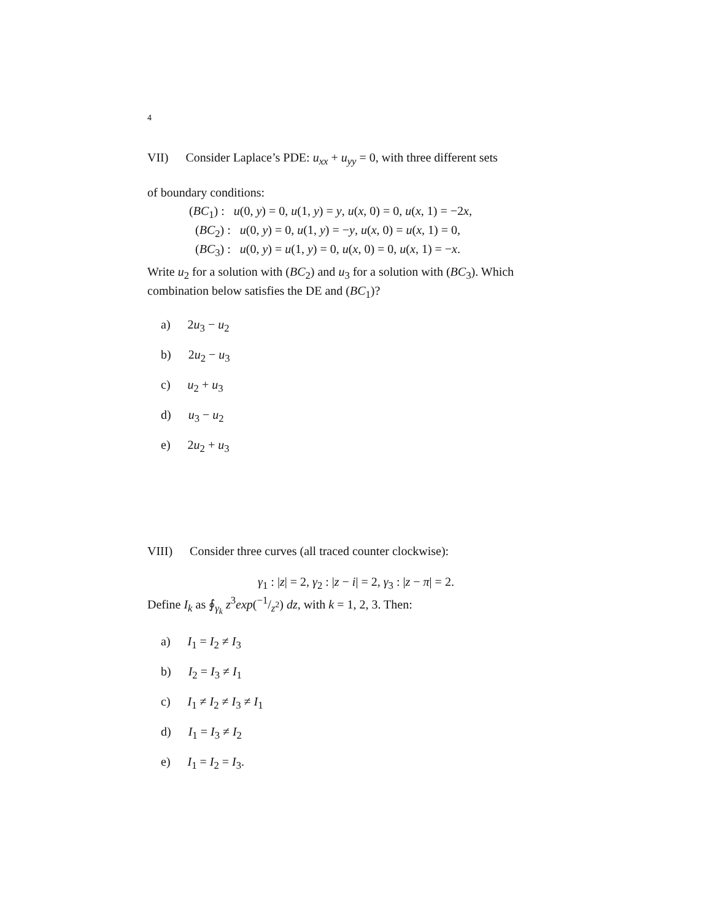4
VII) Consider Laplace’s PDE: u<sub>xx</sub> + u<sub>yy</sub> = 0, with three different sets
of boundary conditions:
(BC<sub>1</sub>) : u(0, y) = 0, u(1, y) = y, u(x, 0) = 0, u(x, 1) = −2x,
(BC<sub>2</sub>) : u(0, y) = 0, u(1, y) = −y, u(x, 0) = u(x, 1) = 0,
(BC<sub>3</sub>) : u(0, y) = u(1, y) = 0, u(x, 0) = 0, u(x, 1) = −x.
Write u<sub>2</sub> for a solution with (BC<sub>2</sub>) and u<sub>3</sub> for a solution with (BC<sub>3</sub>). Which combination below satisfies the DE and (BC<sub>1</sub>)?
a) 2u<sub>3</sub> − u<sub>2</sub>
b) 2u<sub>2</sub> − u<sub>3</sub>
c) u<sub>2</sub> + u<sub>3</sub>
d) u<sub>3</sub> − u<sub>2</sub>
e) 2u<sub>2</sub> + u<sub>3</sub>
VIII) Consider three curves (all traced counter clockwise):
γ<sub>1</sub> : |z| = 2, γ<sub>2</sub> : |z − i| = 2, γ<sub>3</sub> : |z − π| = 2.
Define I<sub>k</sub> as ∮<sub>γ<sub>k</sub></sub> z<sup>3</sup>exp(−1/z<sup>2</sup>) dz, with k = 1, 2, 3. Then:
a) I<sub>1</sub> = I<sub>2</sub> ≠ I<sub>3</sub>
b) I<sub>2</sub> = I<sub>3</sub> ≠ I<sub>1</sub>
c) I<sub>1</sub> ≠ I<sub>2</sub> ≠ I<sub>3</sub> ≠ I<sub>1</sub>
d) I<sub>1</sub> = I<sub>3</sub> ≠ I<sub>2</sub>
e) I<sub>1</sub> = I<sub>2</sub> = I<sub>3</sub>.